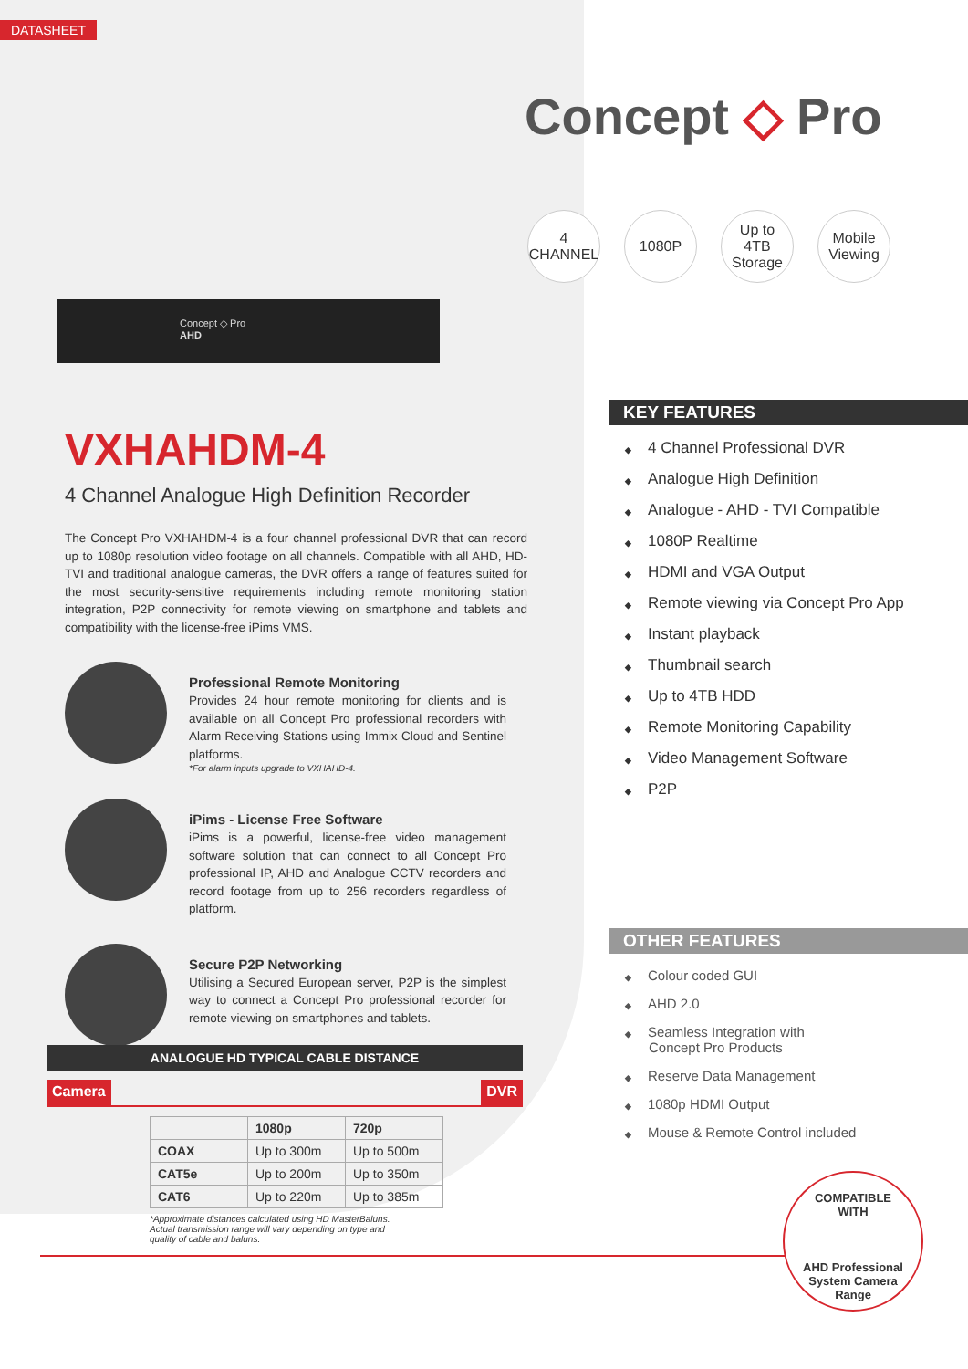DATASHEET
Concept ◇ Pro
4
CHANNEL
1080P Up to
4TB
Storage
Mobile
Viewing
Concept ◇ Pro
AHD
VXHAHDM-4
4 Channel Analogue High Definition Recorder
The Concept Pro VXHAHDM-4 is a four channel professional DVR that can record up to 1080p resolution video footage on all channels. Compatible with all AHD, HD-TVI and traditional analogue cameras, the DVR offers a range of features suited for the most security-sensitive requirements including remote monitoring station integration, P2P connectivity for remote viewing on smartphone and tablets and compatibility with the license-free iPims VMS.
Professional Remote Monitoring
Provides 24 hour remote monitoring for clients and is available on all Concept Pro professional recorders with Alarm Receiving Stations using Immix Cloud and Sentinel platforms.
*For alarm inputs upgrade to VXHAHD-4.
iPims - License Free Software
iPims is a powerful, license-free video management software solution that can connect to all Concept Pro professional IP, AHD and Analogue CCTV recorders and record footage from up to 256 recorders regardless of platform.
Secure P2P Networking
Utilising a Secured European server, P2P is the simplest way to connect a Concept Pro professional recorder for remote viewing on smartphones and tablets.
KEY FEATURES
◆ 4 Channel Professional DVR
◆ Analogue High Definition
◆ Analogue - AHD - TVI Compatible
◆ 1080P Realtime
◆ HDMI and VGA Output
◆ Remote viewing via Concept Pro App
◆ Instant playback
◆ Thumbnail search
◆ Up to 4TB HDD
◆ Remote Monitoring Capability
◆ Video Management Software
◆ P2P
OTHER FEATURES
◆ Colour coded GUI
◆ AHD 2.0
◆ Seamless Integration with
Concept Pro Products
◆ Reserve Data Management
◆ 1080p HDMI Output
◆ Mouse & Remote Control included
ANALOGUE HD TYPICAL CABLE DISTANCE
Camera DVR
| | 1080p | 720p |
| --- | --- | --- |
| COAX | Up to 300m | Up to 500m |
| CAT5e | Up to 200m | Up to 350m |
| CAT6 | Up to 220m | Up to 385m |
*Approximate distances calculated using HD MasterBaluns.
Actual transmission range will vary depending on type and
quality of cable and baluns.
COMPATIBLE
WITH
AHD Professional
System Camera
Range